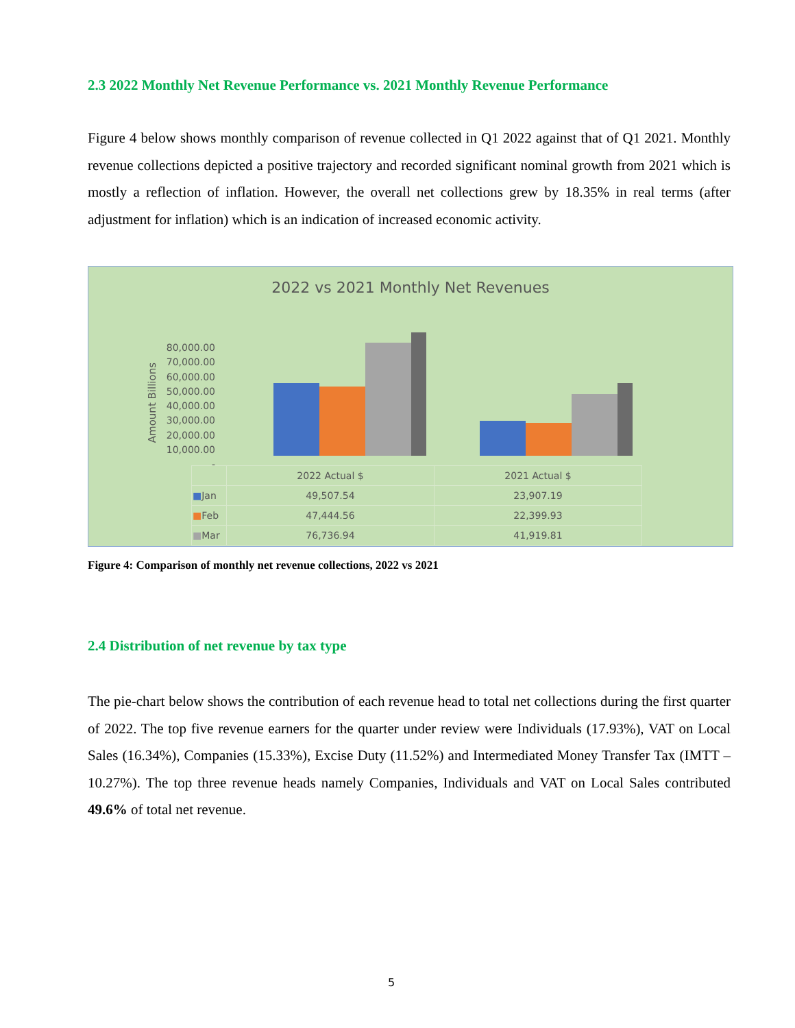2.3 2022 Monthly Net Revenue Performance vs. 2021 Monthly Revenue Performance
Figure 4 below shows monthly comparison of revenue collected in Q1 2022 against that of Q1 2021. Monthly revenue collections depicted a positive trajectory and recorded significant nominal growth from 2021 which is mostly a reflection of inflation. However, the overall net collections grew by 18.35% in real terms (after adjustment for inflation) which is an indication of increased economic activity.
2022 vs 2021 Monthly Net Revenues
Amount Billions
80,000.00
70,000.00
60,000.00
50,000.00
40,000.00
30,000.00
20,000.00
10,000.00
-
| | 2022 Actual $ | 2021 Actual $ |
| ■ Jan | 49,507.54 | 23,907.19 |
| ■ Feb | 47,444.56 | 22,399.93 |
| ■ Mar | 76,736.94 | 41,919.81 |
Figure 4: Comparison of monthly net revenue collections, 2022 vs 2021
2.4 Distribution of net revenue by tax type
The pie-chart below shows the contribution of each revenue head to total net collections during the first quarter of 2022. The top five revenue earners for the quarter under review were Individuals (17.93%), VAT on Local Sales (16.34%), Companies (15.33%), Excise Duty (11.52%) and Intermediated Money Transfer Tax (IMTT – 10.27%). The top three revenue heads namely Companies, Individuals and VAT on Local Sales contributed 49.6% of total net revenue.
5